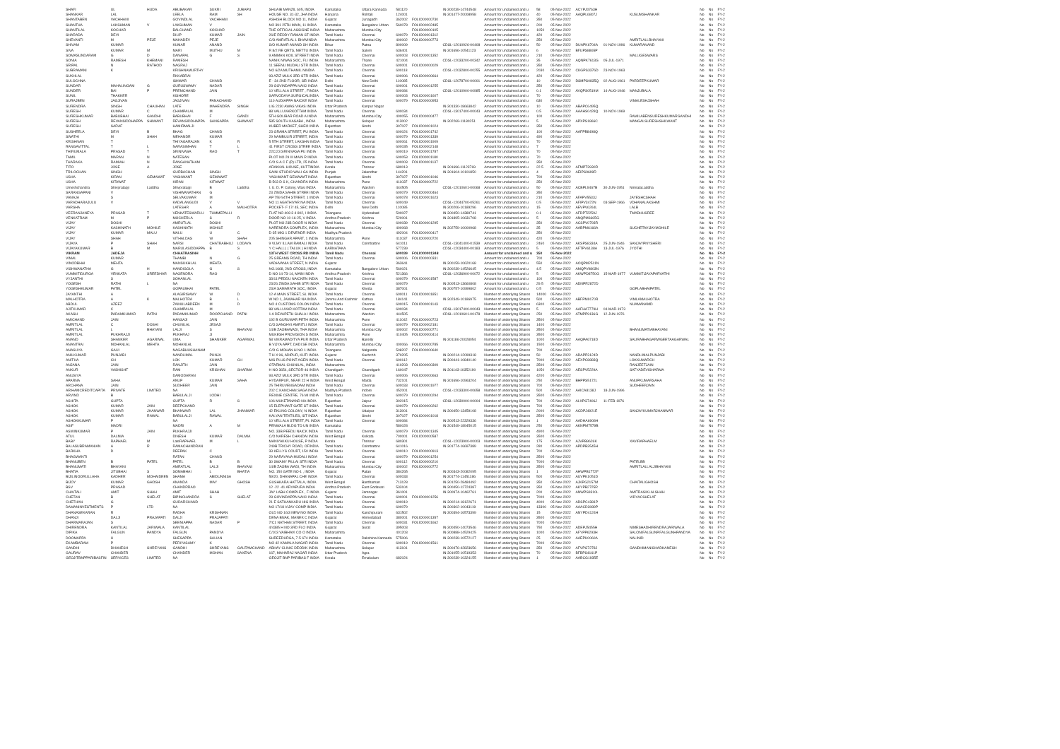| SHAFI | UL | HUDA | ABUBAKAR | SUKRI | JUBAPU | SHUAIB MANZIL 605, INDIA | Karnataka | Uttara Kannada | 581120 | | IN-300239-14744548 | Amount for unclaimed and u | 58 | 05-Nov-2022 | ACYPJ0763H | | | | No | No | FY-2 |
| SHANKAR | LAL | | LEELA | RAM | SH | HOUSE NO. 31-32, JHA INDIA | Haryana | Rohtak | 124001 | | IN-301477-20008958 | Amount for unclaimed and u | 40 | 05-Nov-2022 | AAQPL6807J | | KUSUMSHANKAR | | No | No | FY-2 |
| SHANTABEN | VACHHANI | | GOVINDLAL | VACHHANI | | ASHISH BLOCK NO 11, INDIA | Gujarat | Junagadh | 362002 | FOLIO00000730 | | Amount for unclaimed and u | 350 | 05-Nov-2022 | | | | | No | No | FY-2 |
| SHANTHA | LAKSHMAN | V | LAKSHMAN | V | | NO 391 25TH MAIN, 11 INDIA | Karnataka | Bangalore Urban | 560078 | FOLIO00002485 | | Amount for unclaimed and u | 200 | 05-Nov-2022 | | | | | No | No | FY-2 |
| SHANTILAL | KOCHAR | | BALCHAND | KOCHAR | | THE OFFICIAL ASSIGNE INDIA | Maharashtra | Mumbai City | | FOLIO00000105 | | Amount for unclaimed and u | 1050 | 05-Nov-2022 | | | | | No | No | FY-2 |
| SHARADA | DEVI | | DILIP | KUMAR | JAIN | 26/E REDDY RAMAN ST INDIA | Tamil Nadu | Chennai | 600079 | FOLIO00001312 | | Amount for unclaimed and u | 420 | 05-Nov-2022 | | | | | No | No | FY-2 |
| SHEVANTI | M | PEJE | MAHADEV | PEJE | | C/O AMRATLAL L BHAVINDIA | Maharashtra | Mumbai City | 400002 | FOLIO00000773 | | Amount for unclaimed and u | 350 | 05-Nov-2022 | | | AMRITLALLBHAYANI | | No | No | FY-2 |
| SHIVAM | KUMAR | | KUMAR | ANAND | | S/O KUMAR ANAND SH INDIA | Bihar | Patna | 800009 | | CDSL-12010926-00408 | Amount for unclaimed and u | 50 | 05-Nov-2022 | DUAPK6704A | 01-NOV-1996 | KUMARANAND | | No | No | FY-2 |
| SIVA | KUMAR | M | MARI | MUTHU | M | R 8/2 RE QRTS, METTU INDIA | Tamil Nadu | Salem | 636401 | | IN-301696-10541123 | Amount for unclaimed and u | 6 | 05-Nov-2022 | BFUPS8865P | | | | No | No | FY-2 |
| SOMASUNDARAM | G | D | DANAPAL | G | S | 9 AMMAN KOIL STREET INDIA | Tamil Nadu | Chennai | 600003 | FOLIO00001352 | | Amount for unclaimed and u | 210 | 05-Nov-2022 | | | MALLIGESWARS | | No | No | FY-2 |
| SONIA | RAMESH | KHEMANI | RAMESH | | | NANIK NIWAS SOC, FLI INDIA | Maharashtra | Thane | 421004 | | CDSL-12033200-00342 | Amount for unclaimed and u | 35 | 05-Nov-2022 | AQNPK7613G | 05-JUL-1971 | | | No | No | FY-2 |
| SRIPAL | N | RATHOD | NAGRAJ | | | 11 SEENU MUDALI STR INDIA | Tamil Nadu | Chennai | 600001 | FOLIO00000029 | | Amount for unclaimed and u | 350 | 05-Nov-2022 | | | | | No | No | FY-2 |
| SUBRAMANI | K | | KRISHNAMURTHY | | | NO 6/2A MUTHAMIL NINDIA | Tamil Nadu | Chennai | 600118 | | CDSL-12032800-00255 | Amount for unclaimed and u | 2030 | 05-Nov-2022 | CKGPS3376D | 23-NOV-1963 | | | No | No | FY-2 |
| SUKHLAL | | | RKKABRAI | | | 93 AZIZ MULK 3RD STR INDIA | Tamil Nadu | Chennai | 600006 | FOLIO00000664 | | Amount for unclaimed and u | 420 | 05-Nov-2022 | | | | | No | No | FY-2 |
| SULOCHNA | | | ISHWAR | CHAND | | E - 34 2ND FLOOR, SEI INDIA | Delhi | New Delhi | 110085 | | CDSL-12078700-00001 | Amount for unclaimed and u | 10 | 05-Nov-2022 | DSMPS0835Q | 02-AUG-1961 | PARDEEPKUMAR | | No | No | FY-2 |
| SUNDAR | MAHALINGAM | G | GURUSWAMY | NADAR | | 28 GOVINDAPPA NAICI INDIA | Tamil Nadu | Chennai | 600001 | FOLIO00001255 | | Amount for unclaimed and u | 350 | 05-Nov-2022 | | | | | No | No | FY-2 |
| SUNDER | BAI | P | PREMCHAND | JAIN | | 10 VELLALA STREET , FINDIA | Tamil Nadu | Chennai | 600084 | | CDSL-12010900-00985 | Amount for unclaimed and u | 0.1 | 05-Nov-2022 | AVQPS0519M | 14-AUG-1946 | MANJUBALA | | No | No | FY-2 |
| SUNIL | THAKKER | | KISHORE | | | SARVODAYA SURGICALINDIA | Tamil Nadu | Chennai | 600003 | FOLIO00001607 | | Amount for unclaimed and u | 70 | 05-Nov-2022 | | | | | No | No | FY-2 |
| SURAJBEN | JAGJIVAN | | JAGJIVAN | PANACHAND | | 110 AUDIAPPA NAICKE INDIA | Tamil Nadu | Chennai | 600079 | FOLIO00000953 | | Amount for unclaimed and u | 630 | 05-Nov-2022 | | | VIMALESHJSHAH | | No | No | FY-2 |
| SURENDRA | SINGH | CHAUHAN | LATE | MAHENDRA | SINGH | LIG 2230 AWAS VIKAS INDIA | Uttar Pradesh | Kanpur Nagar | | | IN-301330-18663842 | Amount for unclaimed and u | 10 | 05-Nov-2022 | ABAPC6495Q | | | | No | No | FY-2 |
| SURESH | KUMAR | C | CHAMPALAL | M | | 88 VALLUVARKOTTAM INDIA | Tamil Nadu | Chennai | 600034 | | CDSL-13017400-00043 | Amount for unclaimed and u | 0.5 | 05-Nov-2022 | AAAHS0428Q | 10-NOV-1969 | | | No | No | FY-2 |
| SURESHKUMAR | BABUBHAI | GANDHI | BABUBHAI | F | GANDI | 5TH GOLIBAR ROAD A INDIA | Maharashtra | Mumbai City | 400055 | FOLIO00000477 | | Amount for unclaimed and u | 100 | 05-Nov-2022 | | | RAMILABENSURESHKUMARGANDHI | | No | No | FY-2 |
| SURESH | REVANSIDDHAPPA | SHIWANT | REVANSIDDHAPPA | SANGAPPA | SHIWANT | 585 SOUTH KASABA , INDIA | Maharashtra | Solapur | 413002 | | IN-302269-11180251 | Amount for unclaimed and u | 5 | 05-Nov-2022 | APXPS1866C | | MANGALSURESHSHILWANT | | No | No | FY-2 |
| SURESH | SARAF | | HAMIRMALJI | | | KUBER MARKET, SHEO INDIA | Rajasthan | Sirohi | 307027 | FOLIO00001024 | | Amount for unclaimed and u | 350 | 05-Nov-2022 | | | | | No | No | FY-2 |
| SUSHEELA | DEVI | B | BHAG | CHAND | | 23 GRAMA STREET, PU INDIA | Tamil Nadu | Chennai | 600024 | FOLIO00001742 | | Amount for unclaimed and u | 100 | 05-Nov-2022 | AAFPB8498Q | | | | No | No | FY-2 |
| SWATHI | M | SHAH | MEHANDR | KUMAR | | 29 NAMBULIR STREET, INDIA | Tamil Nadu | Chennai | 600079 | FOLIO00001339 | | Amount for unclaimed and u | 490 | 05-Nov-2022 | | | | | No | No | FY-2 |
| KRISHNAN | T | | THIYAGARAJAN | K | R | 5 5TH STREET, LAKSHN INDIA | Tamil Nadu | Chennai | 600061 | FOLIO00001909 | | Amount for unclaimed and u | 70 | 05-Nov-2022 | | | | | No | No | FY-2 |
| RANGAVITTAL | T | L | NARASIMHAN | T | L | 41 FIRST CROSS STREE INDIA | Tamil Nadu | Chennai | 600035 | FOLIO00002148 | | Amount for unclaimed and u | 7 | 05-Nov-2022 | | | | | No | No | FY-2 |
| THIRUMALA | PRASAD | T | SRINIVASA | RAO | T | 22C/23 SRINIVASA PU INDIA | Tamil Nadu | Chennai | 600019 | FOLIO00001787 | | Amount for unclaimed and u | 70 | 05-Nov-2022 | | | | | No | No | FY-2 |
| TAMIL | MARAN | N | NATESAN | | | PLOT NO 29 III MAIN R INDIA | Tamil Nadu | Chennai | 600053 | FOLIO00001180 | | Amount for unclaimed and u | 70 | 05-Nov-2022 | | | | | No | No | FY-2 |
| THARAKA | RAMIAH | N | RANGANATHAM | | | C/O S A C F (P) LTD, 25 INDIA | Tamil Nadu | Chennai | 600003 | FOLIO00001137 | | Amount for unclaimed and u | 350 | 05-Nov-2022 | | | | | No | No | FY-2 |
| TITO | JOSE | A | JOSE | | | ARAKKAL HOUSE, KUTTINDIA | Kerala | Thrissur | 680013 | | IN-301696-11123769 | Amount for unclaimed and u | 22.5 | 05-Nov-2022 | AFMPT3930R | | | | No | No | FY-2 |
| TRILOCHAN | SINGH | | GURBACHAN | SINGH | | SAINI STUDIO WALI GA INDIA | Punjab | Jalandhar | 144201 | | IN-301604-10101850 | Amount for unclaimed and u | 4 | 05-Nov-2022 | AEIPS9699R | | | | No | No | FY-2 |
| USHA | KIRAN | GEMAWAT | YASHWANT | GEMAWAT | | YASHWANT GEMAWAT INDIA | Rajasthan | Sirohi | 307027 | FOLIO00001046 | | Amount for unclaimed and u | 700 | 05-Nov-2022 | | | | | No | No | FY-2 |
| USHA | KITAWAT | | KIRAN | KITAWAT | | B-503 D S K, CHANDRA INDIA | Maharashtra | Pune | 411037 | FOLIO00000722 | | Amount for unclaimed and u | 350 | 05-Nov-2022 | | | | | No | No | FY-2 |
| Umeshchandra | Shivpratapji | Laddha | Shivpratapji | B | Laddha | I. U. D. P. Colony, Wasi INDIA | Maharashtra | Washim | 444505 | | CDSL-12010601-00068 | Amount for unclaimed and u | 50 | 05-Nov-2022 | ACBPL9467B | 30-JUN-1951 | NirmalaLaddha | | No | No | FY-2 |
| SARANGAPANI | V | | VISHWANATHAN | G | | 23 ZINDA SAHIB STREE INDIA | Tamil Nadu | Chennai | 600079 | FOLIO00000464 | | Amount for unclaimed and u | 350 | 05-Nov-2022 | | | | | No | No | FY-2 |
| VANAJA | S | | SELVAKUMAR | M | | AP 759 94TH STREET, 1 INDIA | Tamil Nadu | Chennai | 600078 | FOLIO00001623 | | Amount for unclaimed and u | 210 | 05-Nov-2022 | AFAPV5533J | | JAYESHCSHAH | | No | No | FY-2 |
| VARADHARAJULU | V | | KADALANGUDI | V | V | NO 11 AGATHIYAR NA INDIA | Tamil Nadu | Chennai | 600049 | | CDSL-12044700-05261 | Amount for unclaimed and u | 0.5 | 05-Nov-2022 | AFIPV3472N | 03-SEP-1966 | VDHANALAKSHMI | | No | No | FY-2 |
| VARSHA | | | LATESHR | A | MALHOTRA | POCKET- F 17/ 45, SEC INDIA | Delhi | New Delhi | 110085 | | IN-300206-10189296 | Amount for unclaimed and u | 15 | 05-Nov-2022 | AEVPV6264L | | LALB | | No | No | FY-2 |
| VEERANJANEYA | PRASAD | T | VENKATESWARLU | TUMMEPALLI | | FLAT NO 408 3 4 802, I INDIA | Telangana | Hyderabad | 500027 | | IN-300450-14389741 | Amount for unclaimed and u | 0.1 | 05-Nov-2022 | AFDPT2259J | | TMADHUSREE | | No | No | FY-2 |
| VENKATRAM | M | P | MOCHERLA | S | R | DOOR NO 10-16-25, V INDIA | Andhra Pradesh | Krishna | 520001 | | IN-301895-10631708 | Amount for unclaimed and u | 5 | 05-Nov-2022 | ANQPM6665G | | | | No | No | FY-2 |
| VIJAY | DOSHI | | AMRUTLAL | DOSHI | | PLOT NO 23B DOOR N INDIA | Tamil Nadu | Chennai | 600039 | FOLIO00001295 | | Amount for unclaimed and u | 350 | 05-Nov-2022 | ACSPV0793R | | | | No | No | FY-2 |
| VIJAY | KASHINATH | MOHILE | KASHINATH | MOHILE | | NARENDRA COMPLEX, INDIA | Maharashtra | Mumbai City | 400068 | | IN-302759-10000968 | Amount for unclaimed and u | 35 | 05-Nov-2022 | AABPM6166A | | SUCHETAVIJAYMOHILE | | No | No | FY-2 |
| VIJAY | KUMAR | MALU | MALU | U | C | D-35 MIG 1 DEVENDR INDIA | Madhya Pradesh | | 492004 | FOLIO00000417 | | Amount for unclaimed and u | 350 | 05-Nov-2022 | | | | | No | No | FY-2 |
| VIJAY | SHAH | | VITHALDAS | W | SHAH | 205 SHINGAR APART, 1 INDIA | Maharashtra | Pune | 411037 | FOLIO00000720 | | Amount for unclaimed and u | 420 | 05-Nov-2022 | | | | | No | No | FY-2 |
| VIJAYA | P | SHAH | NARSI | CHATRABHUJ | LODAYA | 9 VIJAY ILLAM RAMALI INDIA | Tamil Nadu | Coimbatore | 641011 | | CDSL-13041400-01539 | Amount for unclaimed and u | 2460 | 05-Nov-2022 | AKSPS8334A | 25-JUN-1946 | SANJAYPNYSHERI | | No | No | FY-2 |
| VIJAYAKUMAR | B | M | MARULASIDDAPPA | B | S | Y C HALLI, ( TALUK ) H INDIA | KARNATAKA | | 577239 | | CDSL-12034400-00183 | Amount for unclaimed and u | 5 | 05-Nov-2022 | AFTPV6138A | 13-JUL-1976 | JYOTHI | | No | No | FY-2 |
| VIKRAM | JADEJA | | CHHATRASINH | | | 13TH WEST CROSS RD INDIA | Tamil Nadu | Chennai | 600039 | FOLIO00001348 | | Amount for unclaimed and u | 350 | 05-Nov-2022 | | | | | No | No | FY-2 |
| VIMAL | KUMAR | | THAMBI | N | G | 25 GREAMS ROAD, TH INDIA | Tamil Nadu | Chennai | 600006 | FOLIO00000331 | | Amount for unclaimed and u | 700 | 05-Nov-2022 | | | | | No | No | FY-2 |
| VINODBHAI | MEHTA | | MANSUKHLAL | MEHTA | | VADHVANIA STREET, N INDIA | Gujarat | | 363641 | | IN-300159-10620168 | Amount for unclaimed and u | 550 | 05-Nov-2022 | AOQPM2511N | | | | No | No | FY-2 |
| VISHWANATHA | G | H | HANDIGOLA | G | S | NO.1668, 2ND CROSS, INDIA | Karnataka | Bangalore Urban | 560021 | | IN-300239-14526645 | Amount for unclaimed and u | 4.5 | 05-Nov-2022 | AMQPV9803N | | | | No | No | FY-2 |
| VUMMITIDURGA | VENKATA | SREEDHAR | NAGENDRA | RAO | | D NO 14-73-14, MAIN INDIA | Andhra Pradesh | Krishna | 521366 | | CDSL-12036900-00072 | Amount for unclaimed and u | 5 | 05-Nov-2022 | AKWPD8750G | 15-MAR-1977 | VUMMITIJAYAPARVATHI | | No | No | FY-2 |
| VYJANTHI | S | | SOHANLAL | | | 33/11 PEDDU NAICKEN INDIA | Tamil Nadu | Chennai | 600079 | FOLIO00001587 | | Amount for unclaimed and u | 100 | 05-Nov-2022 | | | | | No | No | FY-2 |
| YOGESH | RATHI | L | NA | | | 23/26 ZINDA SAHIB STR INDIA | Tamil Nadu | Chennai | 600079 | | IN-300513-13660808 | Amount for unclaimed and u | 29.5 | 05-Nov-2022 | ADNPR2872D | | | | No | No | FY-2 |
| YOGESHKUMAR | PATEL | | GOPALBHAI | PATEL | | 23/A SAMARATH SOC, INDIA | Gujarat | Kheda | 387001 | | IN-300757-10999802 | Amount for unclaimed and u | 0.5 | 05-Nov-2022 | | | GOPLABHAIPATEL | | No | No | FY-2 |
| JAYANTHI | A | | ALAGIRISAMY | W | D | 12-A MAIN STREET, SL INDIA | Tamil Nadu | Chennai | 600011 | FOLIO00001851 | | Number of underlying Shares | 14000 | 05-Nov-2022 | | | | | No | No | FY-2 |
| MALHOTRA | A | K | MALHOTRA | B | L | W NO 1, JAWAHAR NA INDIA | Jammu And Kashmir | Kathua | 184141 | | IN-302349-10186975 | Number of underlying Shares | 500 | 05-Nov-2022 | ABFPM9170R | | VIMLAMALHOTRA | | No | No | FY-2 |
| ABDUL | AZEEZ | | ZAINULABDEEN | M | D | NO 4 CUSTOMS COLON INDIA | Tamil Nadu | Chennai | 600015 | FOLIO00001143 | | Number of underlying Shares | 6300 | 05-Nov-2022 | | | NUAMANAMD | | No | No | FY-2 |
| AJITKUMAR | C | | CHAMPALAL | M | | 88 VALLUVAR KOTTAM INDIA | Tamil Nadu | Chennai | 600034 | | CDSL-13017400-00043 | Number of underlying Shares | 5 | 05-Nov-2022 | AAFHA7779H | 04-MAR-1973 | | | No | No | FY-2 |
| AKASH | PADAMKUMAR | PATNI | PADAMKUMAR | ROOPCHAND | PATNI | 1 A DEVAPETH SHALA I INDIA | Maharashtra | Washim | 444505 | | CDSL-12010601-00178 | Number of underlying Shares | 250 | 05-Nov-2022 | ATMPP9136G | 12-JUN-1976 | | | No | No | FY-2 |
| AMICHAND | JAIN | | HANSAJI | JAIN | | 192 B GURUWAR PETH INDIA | Maharashtra | Pune | 411042 | FOLIO00000723 | | Number of underlying Shares | 3500 | 05-Nov-2022 | | | | | No | No | FY-2 |
| AMRITLAL | C | DOSHI | CHUNILAL | JESAJI | | C/O.SANGHVI AMRITLI INDIA | Tamil Nadu | Chennai | 600079 | FOLIO00002181 | | Number of underlying Shares | 1400 | 05-Nov-2022 | | | | | No | No | FY-2 |
| AMRITLAL | L | BHAYANI | LALJI | S | BHAYANI | 14/B ZAOBAWADI, THA INDIA | Maharashtra | Mumbai City | 400002 | FOLIO00000771 | | Number of underlying Shares | 3500 | 05-Nov-2022 | | | BHANUMATIABHAYANI | | No | No | FY-2 |
| AMRITLAL | PUKHRAJJI | | PUKHRAJ | JI | | MUKESH PROVISION S INDIA | Maharashtra | Pune | 410405 | FOLIO00000414 | | Number of underlying Shares | 3500 | 05-Nov-2022 | | | | | No | No | FY-2 |
| ANAND | SHANKER | AGARWAL | UMA | SHANKER | AGARWAL | 58 VIKRAMADITYA PUR INDIA | Uttar Pradesh | Bareilly | | | IN-301186-20028054 | Number of underlying Shares | 1000 | 05-Nov-2022 | AAQPA6718D | | SAURABHAGARWGEETAAGARWAL | | No | No | FY-2 |
| ANANTRAI | MOHANLAL | MEHTA | MOHANLAL | | | B VIJYA APPT, DADI SE INDIA | Maharashtra | Mumbai City | 400066 | FOLIO00000785 | | Number of underlying Shares | 1500 | 05-Nov-2022 | | | | | No | No | FY-2 |
| ANASUYA | GAUI | | NAGABHUSHANAM | | | C/O G MOHAN H NO 1 INDIA | Telangana | Nalgonda | 508207 | FOLIO00000640 | | Number of underlying Shares | 700 | 05-Nov-2022 | | | | | No | No | FY-2 |
| ANILKUMAR | PUNJABI | | NANDLIMAL | PUNJA | | T H X 96, ADIPUR, KUTI INDIA | Gujarat | Kachchh | 370205 | | IN-300214-12099318 | Number of underlying Shares | 50 | 05-Nov-2022 | ADAPP3124D | | NANDLIMALPUNJABI | | No | No | FY-2 |
| ANITHA | CH | | LOK | KUMAR | CH | M/S PLUS POINT AGEN INDIA | Tamil Nadu | Chennai | 600112 | | IN-300441-10840140 | Number of underlying Shares | 7000 | 05-Nov-2022 | AEXPC8883Q | | LOKKUMARCH | | No | No | FY-2 |
| ANJANA | JAIN | | RANJITH | JAIN | | OTARMAL CHUNILAL, INDIA | Maharashtra | | 410203 | FOLIO00000309 | | Number of underlying Shares | 3500 | 05-Nov-2022 | | | RANJEETJAIN | | No | No | FY-2 |
| ANKUR | VASHISHT | | RAM | KRISHAN | SHARMA | H NO 3654, SECTOR-46 INDIA | Chandigarh | Chandigarh | 160047 | | IN-301143-10352190 | Number of underlying Shares | 1050 | 05-Nov-2022 | AESPV5229A | | SATYADEVISHARMA | | No | No | FY-2 |
| ANUSIYA | | | DAMODARAN | | | 93 AZIZ MULK 3RD STR INDIA | Tamil Nadu | Chennai | 600006 | FOLIO00000663 | | Number of underlying Shares | 4200 | 05-Nov-2022 | | | | | No | No | FY-2 |
| APARNA | SAHA | | ANUP | KUMAR | SAHA | HYDARPUR, NEAR 22 H INDIA | West Bengal | Malda | 732101 | | IN-301696-10963204 | Number of underlying Shares | 250 | 05-Nov-2022 | BHPPS5172L | | ANUPKUMARSAHA | | No | No | FY-2 |
| ARCHANA | JAIN | | SUDHEER | JAIN | | 25 THIRUVENGADAM INDIA | Tamil Nadu | Chennai | 600033 | FOLIO00001977 | | Number of underlying Shares | 700 | 05-Nov-2022 | | | SUDHEERJAIN | | No | No | FY-2 |
| ARIHAMCREDITCAPITA | PRIVATE | LIMITED | NA | | | 202 C KANCHAN SAGA INDIA | Madhya Pradesh | Indore | 452001 | | CDSL-12033300-00658 | Number of underlying Shares | 500 | 05-Nov-2022 | AAICA8138J | 18-JUN-1996 | | | No | No | FY-2 |
| ARVIND | B | | BABULALJI | LODHI | | REXINE CENTRE, 76 MI INDIA | Tamil Nadu | Chennai | 600079 | FOLIO00000294 | | Number of underlying Shares | 3500 | 05-Nov-2022 | | | | | No | No | FY-2 |
| ASHITA | GUPTA | | GUPTA | R | S | 106 MUKETANAND NA INDIA | Rajasthan | Jaipur | 302015 | | CDSL-12030000-00004 | Number of underlying Shares | 700 | 05-Nov-2022 | ALXPG7406J | 11-FEB-1976 | | | No | No | FY-2 |
| ASHOK | KUMAR | JAIN | DEEPCHAND | | | 15 ELEPHANT GATE ST INDIA | Tamil Nadu | Chennai | 600079 | FOLIO00000262 | | Number of underlying Shares | 700 | 05-Nov-2022 | | | | | No | No | FY-2 |
| ASHOK | KUMAR | JHANWAR | BHANWAR | LAL | JHANWAR | 42 EKLING COLONY, N INDIA | Rajasthan | Udaipur | 313001 | | IN-300450-13459108 | Number of underlying Shares | 2000 | 05-Nov-2022 | ACDPJ4921E | | SANJAYKUMARJHANWAR | | No | No | FY-2 |
| ASHOK | KUMAR | RAWAL | BABULALJI | RAWAL | | KALYAN TEXTILES, IST INDIA | Rajasthan | Sirohi | 307027 | FOLIO00001018 | | Number of underlying Shares | 3500 | 05-Nov-2022 | | | | | No | No | FY-2 |
| ASHOKKUMAR | P | | NA | | | 10 VELLALA STREET, PL INDIA | Tamil Nadu | Chennai | 600084 | | IN-300513-22329336 | Number of underlying Shares | 1 | 05-Nov-2022 | AADHA6908H | | | | No | No | FY-2 |
| ASIF | MADRI | | MADRI | A | M | PENWALA BLDG TO UN INDIA | Karnataka | | 580028 | | IN-301549-18945015 | Number of underlying Shares | 250 | 05-Nov-2022 | AKNPM7579B | | | | No | No | FY-2 |
| ASWINKUMAR | P | JAIN | PUKHRAJJI | | | NO. 33B PEEDU NAICK INDIA | Tamil Nadu | Chennai | 600079 | FOLIO00001345 | | Number of underlying Shares | 4900 | 05-Nov-2022 | | | | | No | No | FY-2 |
| ATUL | DALMIA | | DINESH | KUMAR | DALMIA | C/O NARESH CHANDAI INDIA | West Bengal | Kolkata | 700001 | FOLIO00000587 | | Number of underlying Shares | 3500 | 05-Nov-2022 | | | | | No | No | FY-2 |
| BABY | RAPHAEL | M | LateRAPHAEL | M | L | MANIYAKKU HOUSE, P INDIA | Kerala | Thrissur | 680301 | | CDSL-12023900-00003 | Number of underlying Shares | 175 | 05-Nov-2022 | AJVPB9626K | | XAVIRAPHAELM | | No | No | FY-2 |
| BALASUBRAMANIAN | A | R | RAMACHANDRAN | | | 249B TRICHY ROAD, OFINDIA | Tamil Nadu | Coimbatore | 641016 | | IN-301774-16697389 | Number of underlying Shares | 280 | 05-Nov-2022 | APDPB3545H | | | | No | No | FY-2 |
| BARKHA | D | | DEEPAK | C | | 33 KELLYS COURT, 150 INDIA | Tamil Nadu | Chennai | 600010 | FOLIO00000913 | | Number of underlying Shares | 700 | 05-Nov-2022 | | | | | No | No | FY-2 |
| BHAGWANTI | | | RATAN | CHAND | | 29 NARAYANA MUDALI INDIA | Tamil Nadu | Chennai | 600079 | FOLIO00001254 | | Number of underlying Shares | 3500 | 05-Nov-2022 | | | | | No | No | FY-2 |
| BHANUBEN | B | PATEL | PATEL | B | B | 30 SWAMY PILLAI STR INDIA | Tamil Nadu | Chennai | 600112 | FOLIO00000210 | | Number of underlying Shares | 7000 | 05-Nov-2022 | | | PATELBB | | No | No | FY-2 |
| BHANUMATI | BHAYANI | | AMRATLAL | LALJI | BHAYANI | 14/B ZAOBA WADI, TH INDIA | Maharashtra | Mumbai City | 400002 | FOLIO00000772 | | Number of underlying Shares | 3500 | 05-Nov-2022 | | | AMRITLALLALJIBHAYANI | | No | No | FY-2 |
| BHATIA | JITUBHAI | S | SOMABHAI | L | BHATIA | NO. 150 GATE NO-1 , INDIA | Gujarat | Patan | 384265 | | IN-300343-20082095 | Number of underlying Shares | 1 | 05-Nov-2022 | AHWPB1772F | | | | No | No | FY-2 |
| BIJILINOORULLAHA | KADHER | MOHAIDEEN | SHAMA | ABIDUNNISA | | 59/20, DHANAPAL CHE INDIA | Tamil Nadu | Chennai | 600033 | | IN-301774-11451186 | Number of underlying Shares | 500 | 05-Nov-2022 | AUVPK1051D | | | | No | No | FY-2 |
| BIJOY | KUMAR | GHOSH | ANANDA | MAY | GHOSH | GUSHKARA HATTALA, INDIA | West Bengal | Bardhaman | 713128 | | IN-301250-28484492 | Number of underlying Shares | 350 | 05-Nov-2022 | AJKPG2157M | | CHAITALIGHOSH | | No | No | FY-2 |
| BSV | PRASAD | | CHANDRRAO | | | 12 -22 -41 ARYAPURA INDIA | Andhra Pradesh | East Godavari | 533104 | | IN-300450-12724387 | Number of underlying Shares | 350 | 05-Nov-2022 | AKYPB2725R | | | | No | No | FY-2 |
| CHAITALI | AMIT | SHAH | AMIT | SHAH | | JAY LABH COMPLEX , F INDIA | Gujarat | Jamnagar | 361001 | | IN-300974-10462761 | Number of underlying Shares | 200 | 05-Nov-2022 | ANWPS9310L | | AMITRASIKLALSHAH | | No | No | FY-2 |
| CHETAN | B | SHELAT | BIPINCHANDRA | S | SHELAT | 28 GOVINDAPPA NAICI INDIA | Tamil Nadu | Chennai | 600001 | FOLIO00001256 | | Number of underlying Shares | 7000 | 05-Nov-2022 | | | VIDYACSHELAT | | No | No | FY-2 |
| CHETHAN | G | | GUDARCHAND | | | 21 E SATHANKADU HIG INDIA | Tamil Nadu | Chennai | 600019 | | IN-300214-18122671 | Number of underlying Shares | 4000 | 05-Nov-2022 | ADSPC4381P | | | | No | No | FY-2 |
| DAMANINVESTMENTS | P | LTD | NA | | | NO 17/18 VIJAY COMP INDIA | Tamil Nadu | Chennai | 600079 | | IN-300302-10043119 | Number of underlying Shares | 13300 | 05-Nov-2022 | AAACD3089P | | | | No | No | FY-2 |
| DHANASEKARAN | R | | RADHA | KRISHNAN | | OLD NO 16/3 NEW NO INDIA | Tamil Nadu | Kanchipuram | 631502 | | IN-300394-16573399 | Number of underlying Shares | 15 | 05-Nov-2022 | ANYPD4124H | | | | No | No | FY-2 |
| DHANJI | DALJI | PRAJAPATI | DALJI | PRAJAPATI | | DENA BNAK, MANEK C INDIA | Gujarat | Ahmedabad | 380001 | FOLIO00001357 | | Number of underlying Shares | 3500 | 05-Nov-2022 | | | | | No | No | FY-2 |
| DHARMARAJAN | S | | SEENIAPPA | NADAR | P | 7/C1 NATHAN STREET, INDIA | Tamil Nadu | Chennai | 600031 | FOLIO00001662 | | Number of underlying Shares | 7000 | 05-Nov-2022 | | | | | No | No | FY-2 |
| DHIRENDRA | KANTILAL | JARIWALA | KANTILAL | | | 4/4385 H NO 3RD FLO INDIA | Gujarat | Surat | 395003 | | IN-300450-14073546 | Number of underlying Shares | 750 | 05-Nov-2022 | ADEPJ5455H | | NIMESHADHIRENDRAJARIWALA | | No | No | FY-2 |
| DIPIKA | FALGUN | PANDYA | FALGUN | PANDYA | | C/103 VAIBHAVI CO O INDIA | Maharashtra | | 401203 | | IN-300888-14529425 | Number of underlying Shares | 1000 | 05-Nov-2022 | AFYPP6293H | | SALONIFALGUNP.FALGUNHPANDYA | | No | No | FY-2 |
| DOOMAPPA | U | | SHESAPPA | SALIAN | | SHREEDURGA, 7-5 674 INDIA | Karnataka | Dakshina Kannada | 575006 | | IN-300239-10572127 | Number of underlying Shares | 25 | 05-Nov-2022 | AAEPU0060A | | NALINID | | No | No | FY-2 |
| EKAMBARAM | P | | PERIYASAMY | K | | NO 42 KAMALA NAGAR INDIA | Tamil Nadu | Chennai | 600019 | FOLIO00001561 | | Number of underlying Shares | 7000 | 05-Nov-2022 | | | | | No | No | FY-2 |
| GANDHI | DHANESH | SHREYANS | GANDHI | SHREYANS | GAUTAMCHAND | ABHAY CLINIC DEODIK INDIA | Maharashtra | Solapur | 413101 | | IN-300476-42823656 | Number of underlying Shares | 350 | 05-Nov-2022 | AFVPG7278J | | GANDHIMANISHADHANESH | | No | No | FY-2 |
| GAURAV | CHANDER | | CHANDER | MOHAN | SAXENA | 167, MAHARAJ NAGAR INDIA | Uttar Pradesh | Agra | | | IN-301055-10519353 | Number of underlying Shares | 70 | 05-Nov-2022 | BFBPS4161P | | | | No | No | FY-2 |
| GEOJITBNPPARIBASFIN | SERVICES | LIMITED | NA | | | GEOJIT BNP PARIBAS F INDIA | Kerala | Ernakulam | 682024 | | IN-300239-10324155 | Number of underlying Shares | 1 | 05-Nov-2022 | AABCG1935E | | | | No | No | FY-2 |